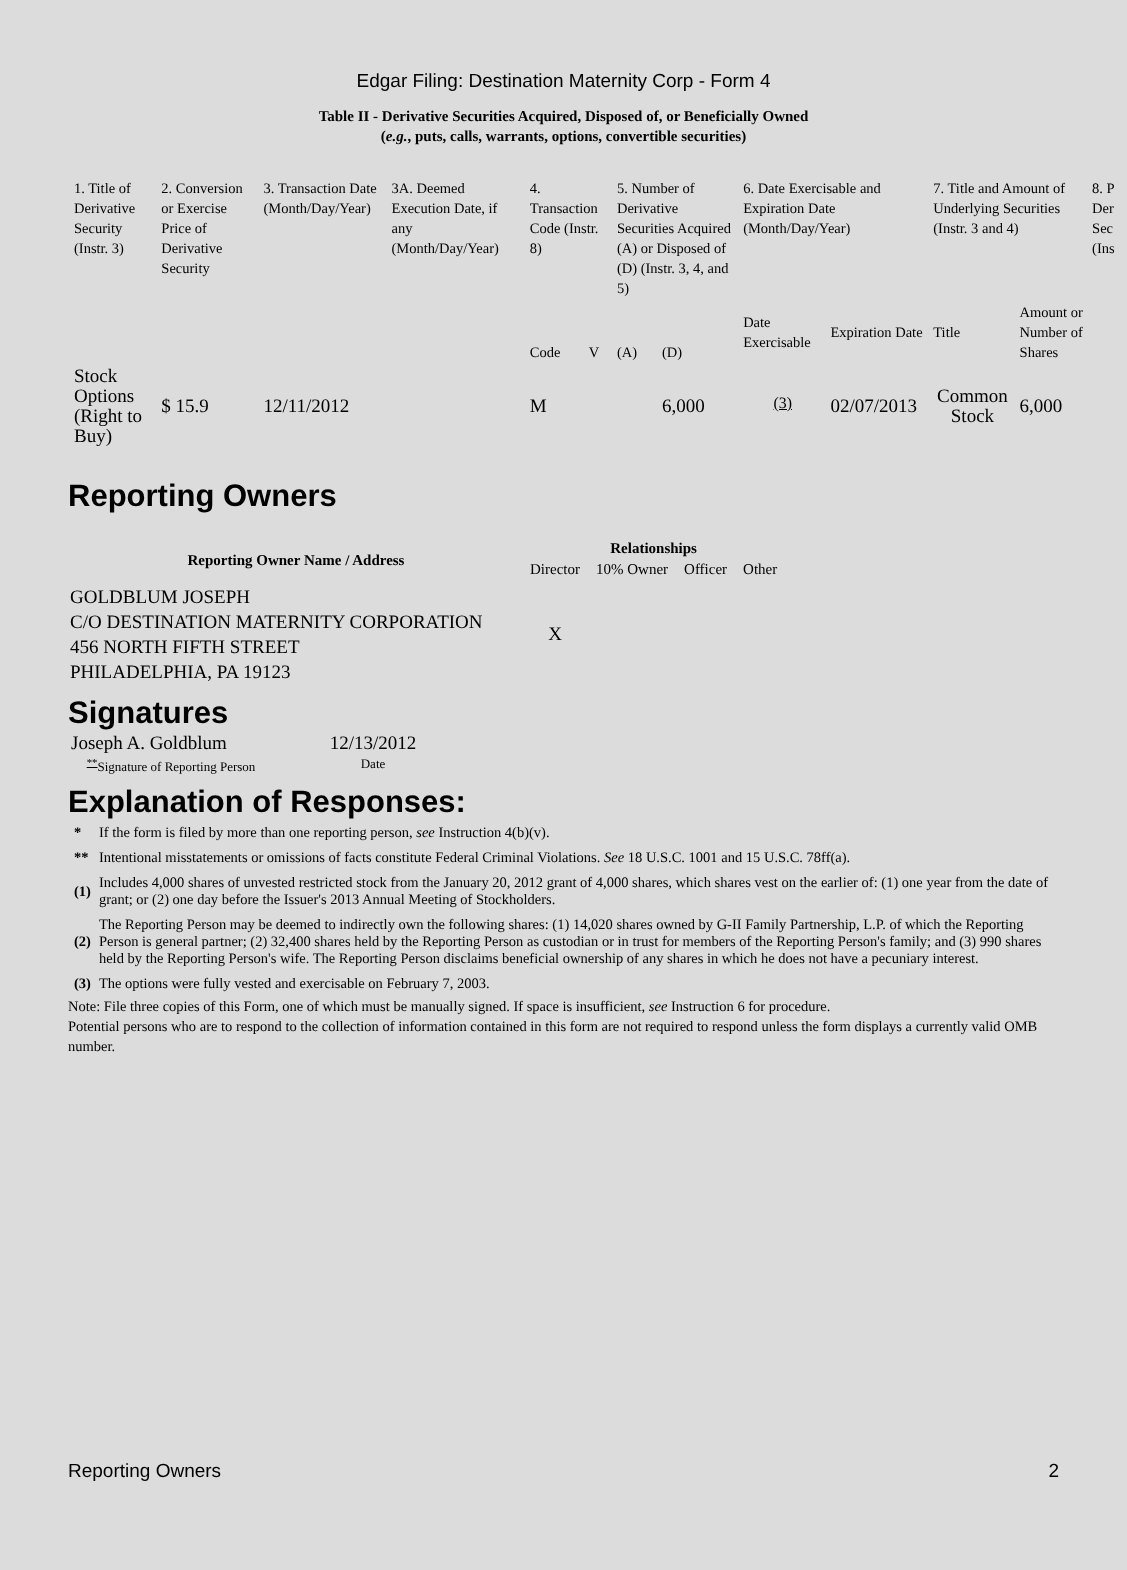Edgar Filing: Destination Maternity Corp - Form 4
Table II - Derivative Securities Acquired, Disposed of, or Beneficially Owned
(e.g., puts, calls, warrants, options, convertible securities)
| 1. Title of Derivative Security (Instr. 3) | 2. Conversion or Exercise Price of Derivative Security | 3. Transaction Date (Month/Day/Year) | 3A. Deemed Execution Date, if any (Month/Day/Year) | 4. Transaction Code (Instr. 8) | | 5. Number of Derivative Securities Acquired (A) or Disposed of (D) (Instr. 3, 4, and 5) | | 6. Date Exercisable and Expiration Date (Month/Day/Year) | | 7. Title and Amount of Underlying Securities (Instr. 3 and 4) | | 8. P Der Sec (Ins |
| | | | | Code | V | (A) | (D) | Date Exercisable | Expiration Date | Title | Amount or Number of Shares | |
| Stock Options (Right to Buy) | $ 15.9 | 12/11/2012 | | M | | | 6,000 | <sup>(3)</sup> | 02/07/2013 | Common Stock | 6,000 | |
Reporting Owners
| Reporting Owner Name / Address | Relationships | | | |
| --- | --- | --- | --- | --- |
| | Director | 10% Owner | Officer | Other |
| GOLDBLUM JOSEPH C/O DESTINATION MATERNITY CORPORATION 456 NORTH FIFTH STREET PHILADELPHIA, PA 19123 | X | | | |
Signatures
| Joseph A. Goldblum | 12/13/2012 |
| <sup>**</sup> Signature of Reporting Person | Date |
Explanation of Responses:
| * | If the form is filed by more than one reporting person, see Instruction 4(b)(v). |
| ** | Intentional misstatements or omissions of facts constitute Federal Criminal Violations. See 18 U.S.C. 1001 and 15 U.S.C. 78ff(a). |
| (1) | Includes 4,000 shares of unvested restricted stock from the January 20, 2012 grant of 4,000 shares, which shares vest on the earlier of: (1) one year from the date of grant; or (2) one day before the Issuer's 2013 Annual Meeting of Stockholders. |
| (2) | The Reporting Person may be deemed to indirectly own the following shares: (1) 14,020 shares owned by G-II Family Partnership, L.P. of which the Reporting Person is general partner; (2) 32,400 shares held by the Reporting Person as custodian or in trust for members of the Reporting Person's family; and (3) 990 shares held by the Reporting Person's wife. The Reporting Person disclaims beneficial ownership of any shares in which he does not have a pecuniary interest. |
| (3) | The options were fully vested and exercisable on February 7, 2003. |
Note: File three copies of this Form, one of which must be manually signed. If space is insufficient, see Instruction 6 for procedure.
Potential persons who are to respond to the collection of information contained in this form are not required to respond unless the form displays a currently valid OMB number.
Reporting Owners 2